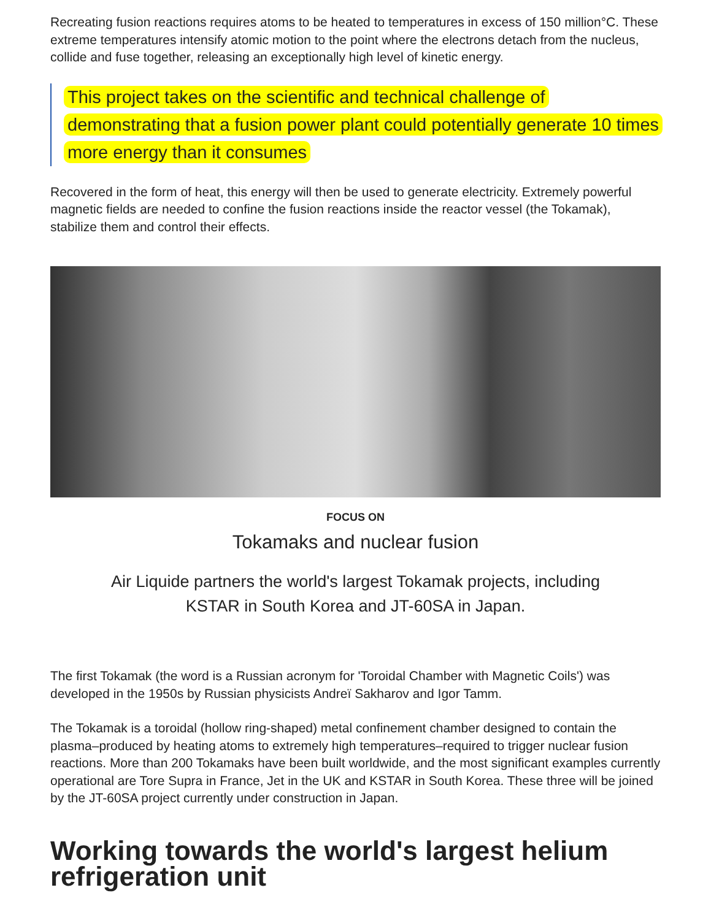Recreating fusion reactions requires atoms to be heated to temperatures in excess of 150 million°C. These extreme temperatures intensify atomic motion to the point where the electrons detach from the nucleus, collide and fuse together, releasing an exceptionally high level of kinetic energy.
This project takes on the scientific and technical challenge of demonstrating that a fusion power plant could potentially generate 10 times more energy than it consumes
Recovered in the form of heat, this energy will then be used to generate electricity. Extremely powerful magnetic fields are needed to confine the fusion reactions inside the reactor vessel (the Tokamak), stabilize them and control their effects.
FOCUS ON
Tokamaks and nuclear fusion
Air Liquide partners the world's largest Tokamak projects, including KSTAR in South Korea and JT-60SA in Japan.
The first Tokamak (the word is a Russian acronym for 'Toroidal Chamber with Magnetic Coils') was developed in the 1950s by Russian physicists Andreï Sakharov and Igor Tamm.
The Tokamak is a toroidal (hollow ring-shaped) metal confinement chamber designed to contain the plasma–produced by heating atoms to extremely high temperatures–required to trigger nuclear fusion reactions. More than 200 Tokamaks have been built worldwide, and the most significant examples currently operational are Tore Supra in France, Jet in the UK and KSTAR in South Korea. These three will be joined by the JT-60SA project currently under construction in Japan.
Working towards the world's largest helium refrigeration unit